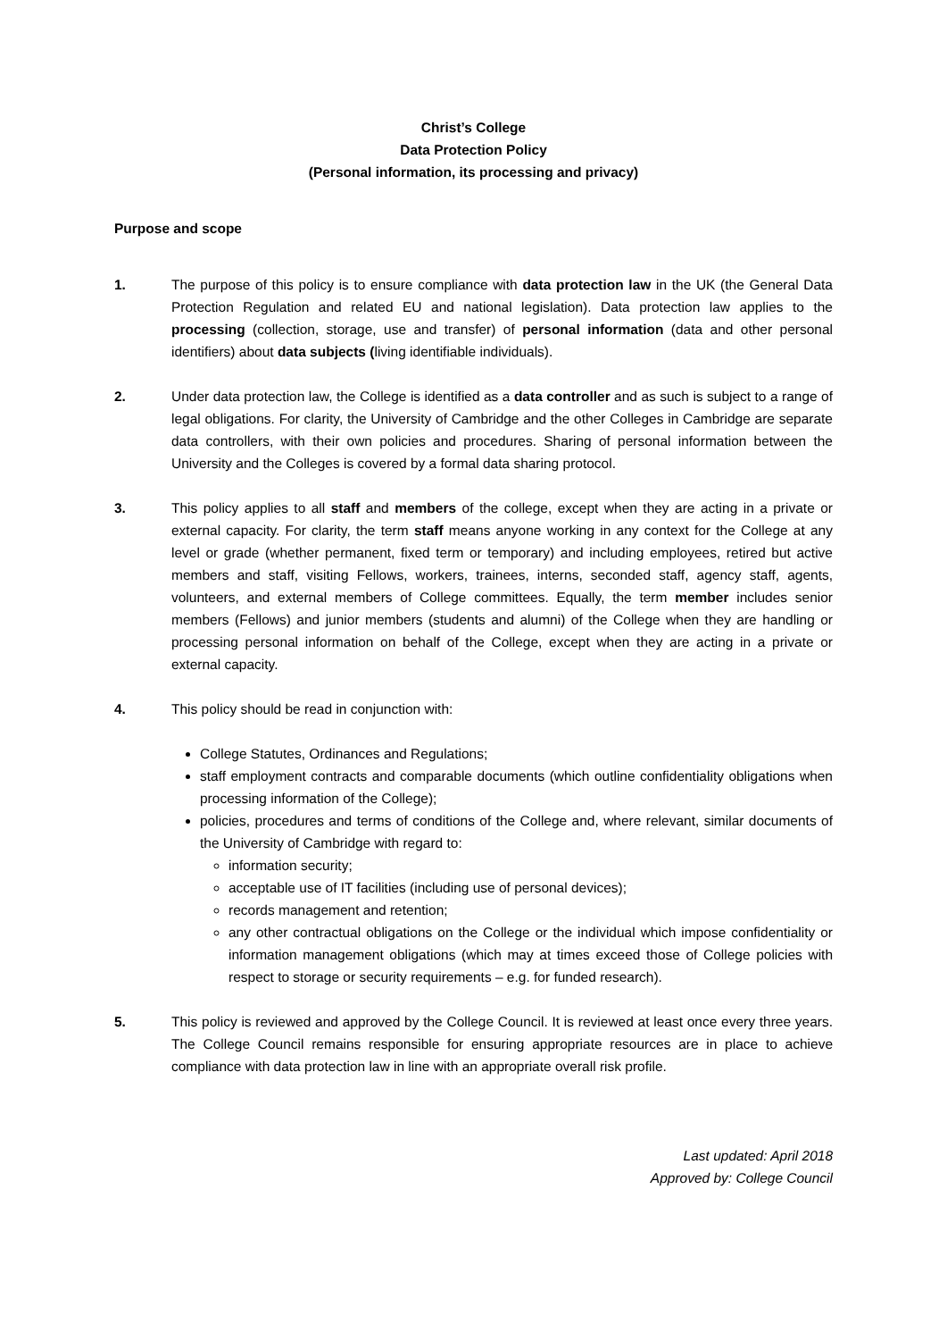Christ’s College
Data Protection Policy
(Personal information, its processing and privacy)
Purpose and scope
1. The purpose of this policy is to ensure compliance with data protection law in the UK (the General Data Protection Regulation and related EU and national legislation). Data protection law applies to the processing (collection, storage, use and transfer) of personal information (data and other personal identifiers) about data subjects (living identifiable individuals).
2. Under data protection law, the College is identified as a data controller and as such is subject to a range of legal obligations. For clarity, the University of Cambridge and the other Colleges in Cambridge are separate data controllers, with their own policies and procedures. Sharing of personal information between the University and the Colleges is covered by a formal data sharing protocol.
3. This policy applies to all staff and members of the college, except when they are acting in a private or external capacity. For clarity, the term staff means anyone working in any context for the College at any level or grade (whether permanent, fixed term or temporary) and including employees, retired but active members and staff, visiting Fellows, workers, trainees, interns, seconded staff, agency staff, agents, volunteers, and external members of College committees. Equally, the term member includes senior members (Fellows) and junior members (students and alumni) of the College when they are handling or processing personal information on behalf of the College, except when they are acting in a private or external capacity.
4. This policy should be read in conjunction with:
College Statutes, Ordinances and Regulations;
staff employment contracts and comparable documents (which outline confidentiality obligations when processing information of the College);
policies, procedures and terms of conditions of the College and, where relevant, similar documents of the University of Cambridge with regard to:
information security;
acceptable use of IT facilities (including use of personal devices);
records management and retention;
any other contractual obligations on the College or the individual which impose confidentiality or information management obligations (which may at times exceed those of College policies with respect to storage or security requirements – e.g. for funded research).
5. This policy is reviewed and approved by the College Council. It is reviewed at least once every three years. The College Council remains responsible for ensuring appropriate resources are in place to achieve compliance with data protection law in line with an appropriate overall risk profile.
Last updated: April 2018
Approved by: College Council